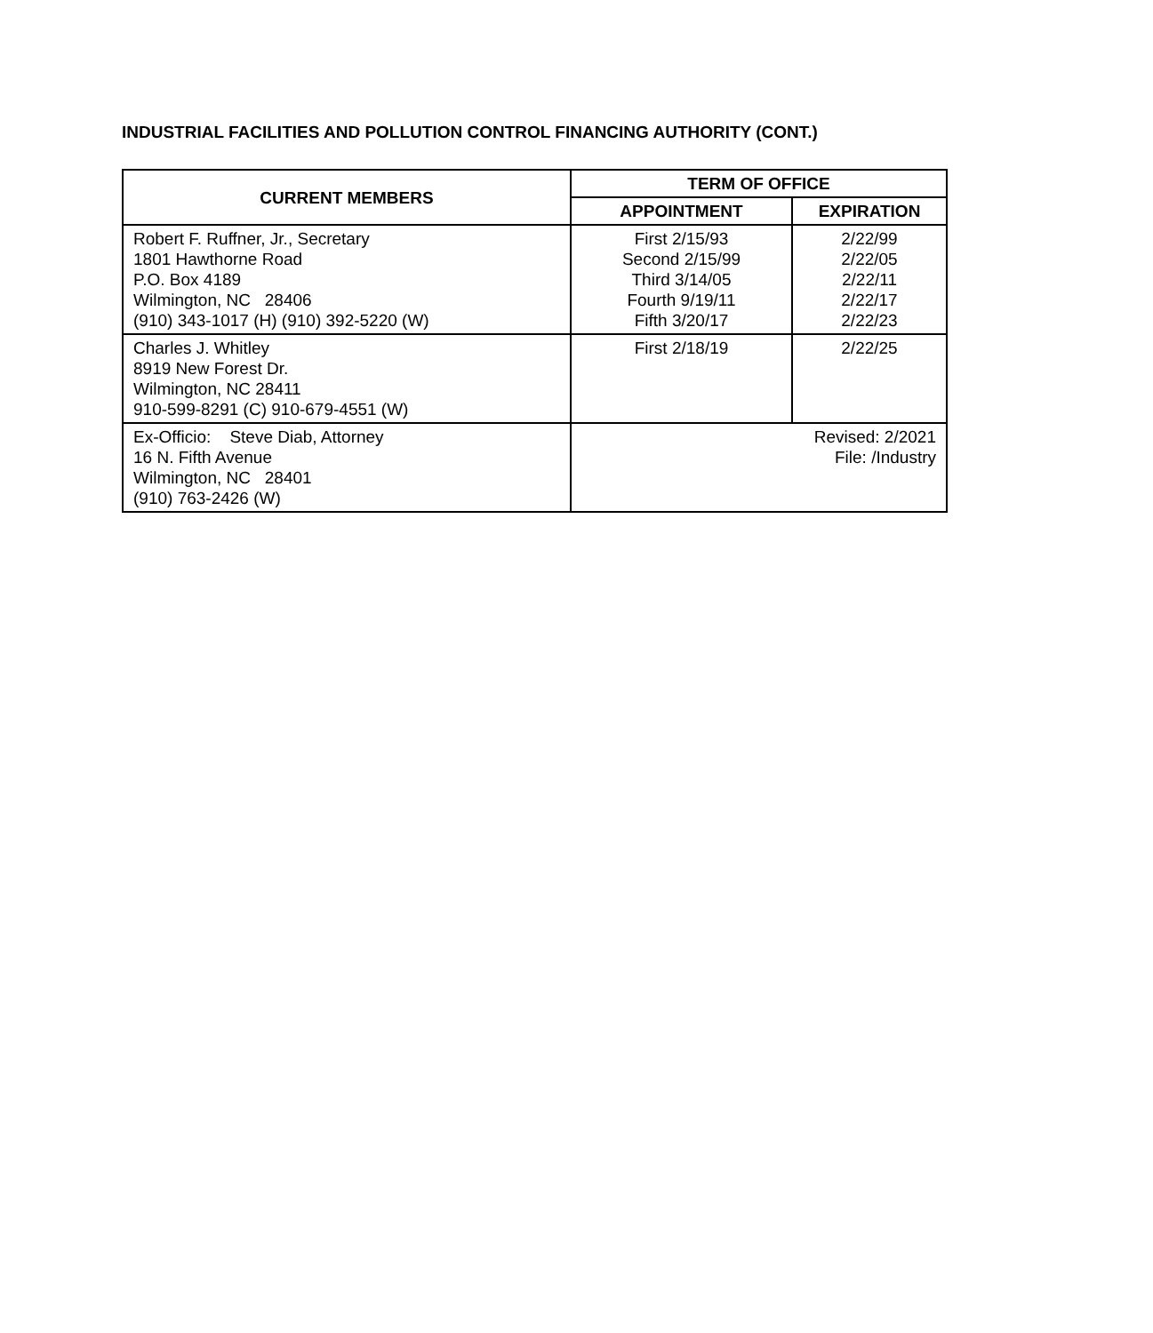INDUSTRIAL FACILITIES AND POLLUTION CONTROL FINANCING AUTHORITY (CONT.)
| CURRENT MEMBERS | TERM OF OFFICE | |
| --- | --- | --- |
| | APPOINTMENT | EXPIRATION |
| Robert F. Ruffner, Jr., Secretary 1801 Hawthorne Road P.O. Box 4189 Wilmington, NC 28406 (910) 343-1017 (H) (910) 392-5220 (W) | First 2/15/93 Second 2/15/99 Third 3/14/05 Fourth 9/19/11 Fifth 3/20/17 | 2/22/99 2/22/05 2/22/11 2/22/17 2/22/23 |
| Charles J. Whitley 8919 New Forest Dr. Wilmington, NC 28411 910-599-8291 (C) 910-679-4551 (W) | First 2/18/19 | 2/22/25 |
| Ex-Officio: Steve Diab, Attorney 16 N. Fifth Avenue Wilmington, NC 28401 (910) 763-2426 (W) | Revised: 2/2021 File: /Industry | |